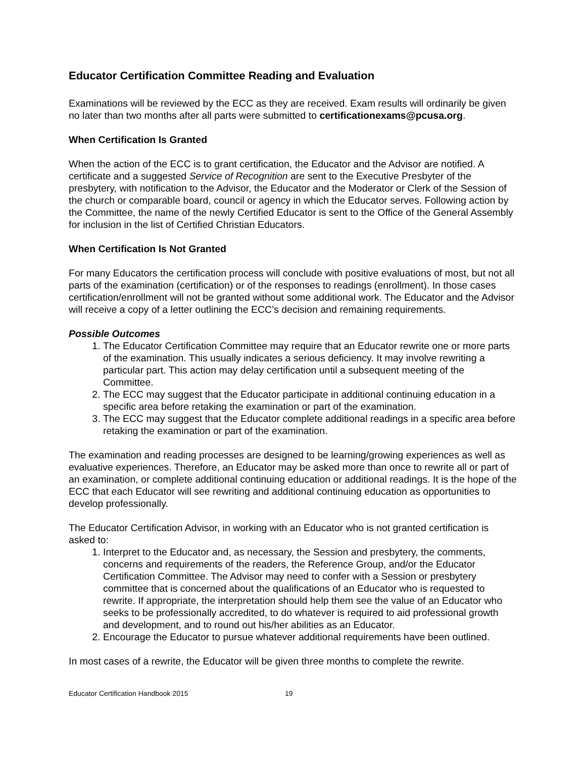Educator Certification Committee Reading and Evaluation
Examinations will be reviewed by the ECC as they are received. Exam results will ordinarily be given no later than two months after all parts were submitted to certificationexams@pcusa.org.
When Certification Is Granted
When the action of the ECC is to grant certification, the Educator and the Advisor are notified. A certificate and a suggested Service of Recognition are sent to the Executive Presbyter of the presbytery, with notification to the Advisor, the Educator and the Moderator or Clerk of the Session of the church or comparable board, council or agency in which the Educator serves. Following action by the Committee, the name of the newly Certified Educator is sent to the Office of the General Assembly for inclusion in the list of Certified Christian Educators.
When Certification Is Not Granted
For many Educators the certification process will conclude with positive evaluations of most, but not all parts of the examination (certification) or of the responses to readings (enrollment). In those cases certification/enrollment will not be granted without some additional work. The Educator and the Advisor will receive a copy of a letter outlining the ECC’s decision and remaining requirements.
Possible Outcomes
1. The Educator Certification Committee may require that an Educator rewrite one or more parts of the examination. This usually indicates a serious deficiency. It may involve rewriting a particular part. This action may delay certification until a subsequent meeting of the Committee.
2. The ECC may suggest that the Educator participate in additional continuing education in a specific area before retaking the examination or part of the examination.
3. The ECC may suggest that the Educator complete additional readings in a specific area before retaking the examination or part of the examination.
The examination and reading processes are designed to be learning/growing experiences as well as evaluative experiences. Therefore, an Educator may be asked more than once to rewrite all or part of an examination, or complete additional continuing education or additional readings. It is the hope of the ECC that each Educator will see rewriting and additional continuing education as opportunities to develop professionally.
The Educator Certification Advisor, in working with an Educator who is not granted certification is asked to:
1. Interpret to the Educator and, as necessary, the Session and presbytery, the comments, concerns and requirements of the readers, the Reference Group, and/or the Educator Certification Committee. The Advisor may need to confer with a Session or presbytery committee that is concerned about the qualifications of an Educator who is requested to rewrite. If appropriate, the interpretation should help them see the value of an Educator who seeks to be professionally accredited, to do whatever is required to aid professional growth and development, and to round out his/her abilities as an Educator.
2. Encourage the Educator to pursue whatever additional requirements have been outlined.
In most cases of a rewrite, the Educator will be given three months to complete the rewrite.
Educator Certification Handbook 2015 19